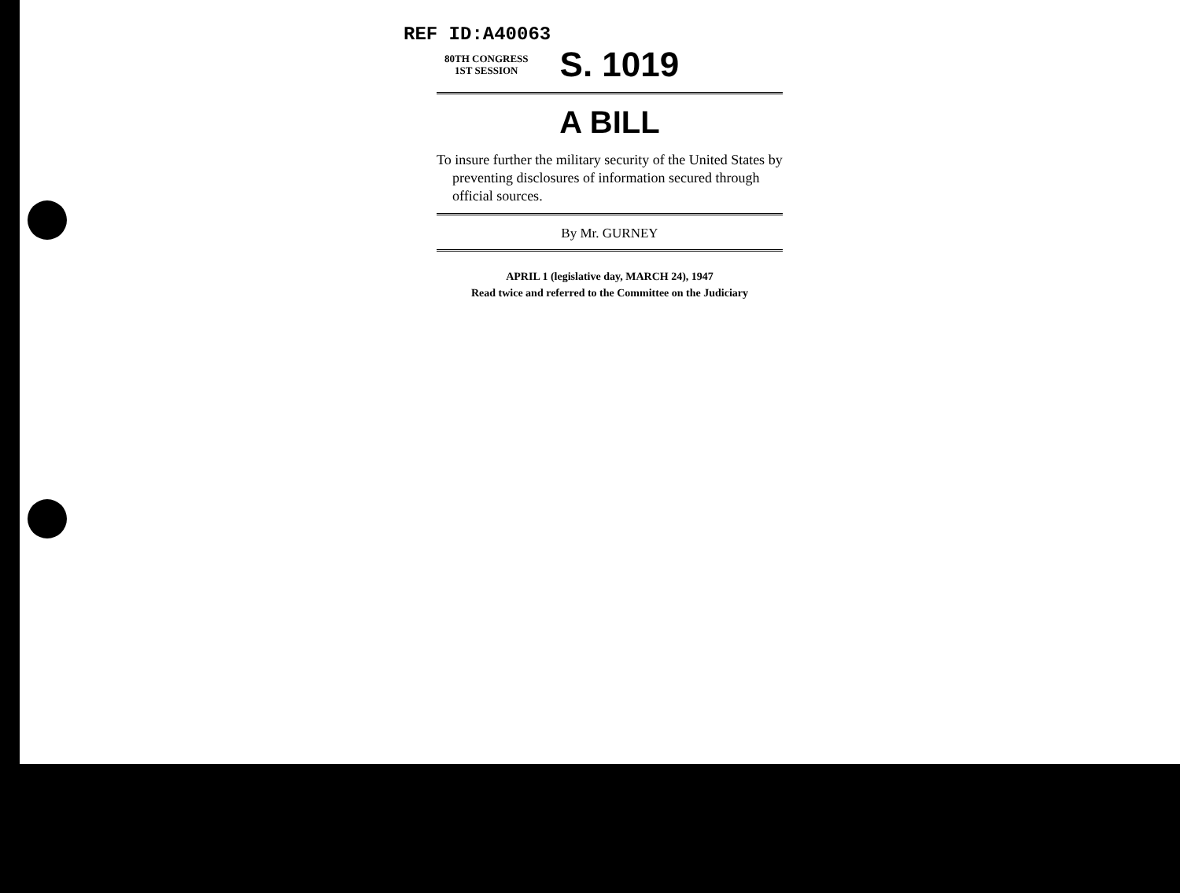REF ID:A40063
80TH CONGRESS
1ST SESSION
S. 1019
A BILL
To insure further the military security of the United States by preventing disclosures of information secured through official sources.
By Mr. GURNEY
APRIL 1 (legislative day, MARCH 24), 1947
Read twice and referred to the Committee on the Judiciary